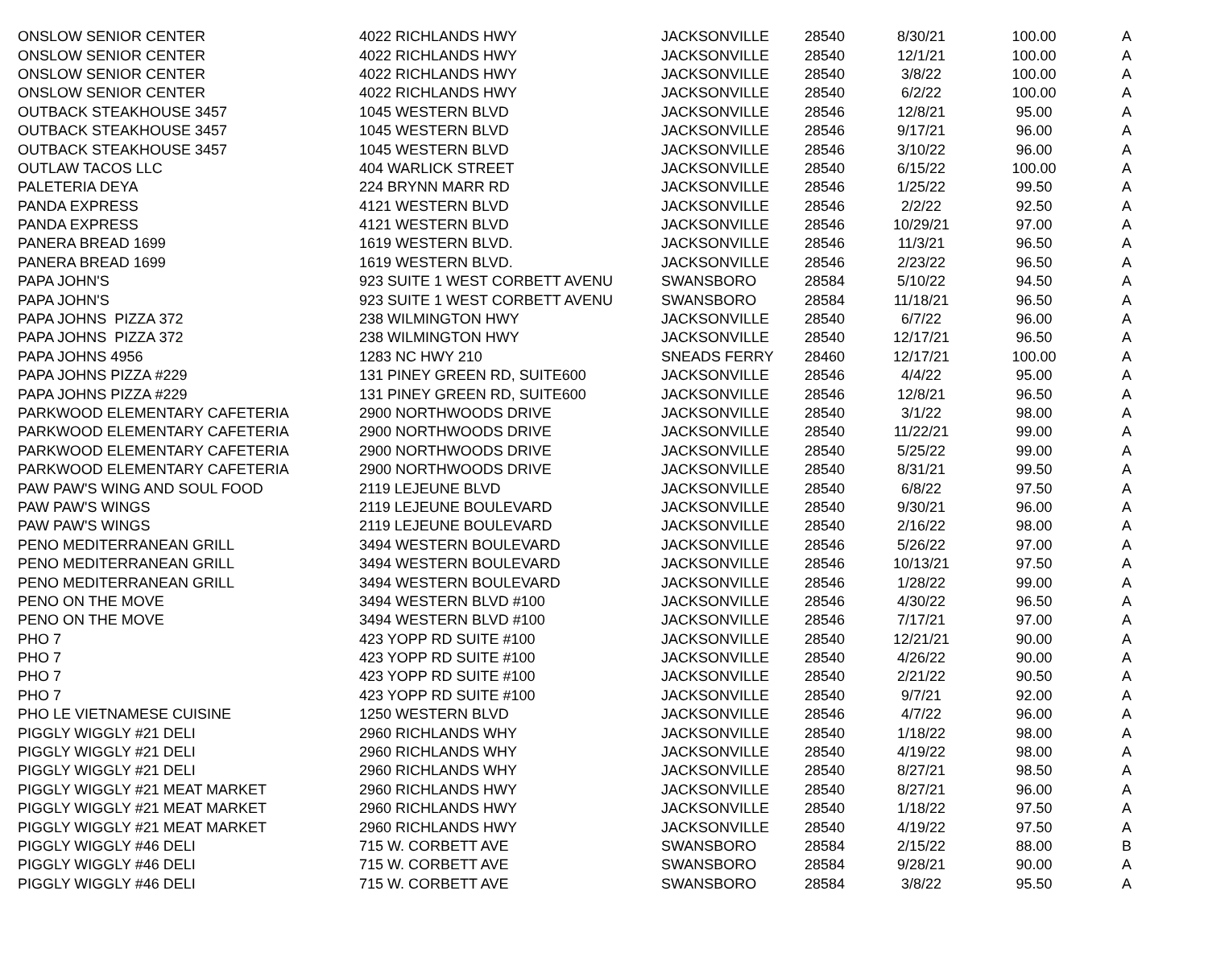| ONSLOW SENIOR CENTER | 4022 RICHLANDS HWY | JACKSONVILLE | 28540 | 8/30/21 | 100.00 | A |
| ONSLOW SENIOR CENTER | 4022 RICHLANDS HWY | JACKSONVILLE | 28540 | 12/1/21 | 100.00 | A |
| ONSLOW SENIOR CENTER | 4022 RICHLANDS HWY | JACKSONVILLE | 28540 | 3/8/22 | 100.00 | A |
| ONSLOW SENIOR CENTER | 4022 RICHLANDS HWY | JACKSONVILLE | 28540 | 6/2/22 | 100.00 | A |
| OUTBACK STEAKHOUSE 3457 | 1045 WESTERN BLVD | JACKSONVILLE | 28546 | 12/8/21 | 95.00 | A |
| OUTBACK STEAKHOUSE 3457 | 1045 WESTERN BLVD | JACKSONVILLE | 28546 | 9/17/21 | 96.00 | A |
| OUTBACK STEAKHOUSE 3457 | 1045 WESTERN BLVD | JACKSONVILLE | 28546 | 3/10/22 | 96.00 | A |
| OUTLAW TACOS LLC | 404 WARLICK STREET | JACKSONVILLE | 28540 | 6/15/22 | 100.00 | A |
| PALETERIA DEYA | 224 BRYNN MARR RD | JACKSONVILLE | 28546 | 1/25/22 | 99.50 | A |
| PANDA EXPRESS | 4121 WESTERN BLVD | JACKSONVILLE | 28546 | 2/2/22 | 92.50 | A |
| PANDA EXPRESS | 4121 WESTERN BLVD | JACKSONVILLE | 28546 | 10/29/21 | 97.00 | A |
| PANERA BREAD 1699 | 1619 WESTERN BLVD. | JACKSONVILLE | 28546 | 11/3/21 | 96.50 | A |
| PANERA BREAD 1699 | 1619 WESTERN BLVD. | JACKSONVILLE | 28546 | 2/23/22 | 96.50 | A |
| PAPA JOHN'S | 923 SUITE 1 WEST CORBETT AVENU | SWANSBORO | 28584 | 5/10/22 | 94.50 | A |
| PAPA JOHN'S | 923 SUITE 1 WEST CORBETT AVENU | SWANSBORO | 28584 | 11/18/21 | 96.50 | A |
| PAPA JOHNS PIZZA 372 | 238 WILMINGTON HWY | JACKSONVILLE | 28540 | 6/7/22 | 96.00 | A |
| PAPA JOHNS PIZZA 372 | 238 WILMINGTON HWY | JACKSONVILLE | 28540 | 12/17/21 | 96.50 | A |
| PAPA JOHNS 4956 | 1283 NC HWY 210 | SNEADS FERRY | 28460 | 12/17/21 | 100.00 | A |
| PAPA JOHNS PIZZA #229 | 131 PINEY GREEN RD, SUITE600 | JACKSONVILLE | 28546 | 4/4/22 | 95.00 | A |
| PAPA JOHNS PIZZA #229 | 131 PINEY GREEN RD, SUITE600 | JACKSONVILLE | 28546 | 12/8/21 | 96.50 | A |
| PARKWOOD ELEMENTARY CAFETERIA | 2900 NORTHWOODS DRIVE | JACKSONVILLE | 28540 | 3/1/22 | 98.00 | A |
| PARKWOOD ELEMENTARY CAFETERIA | 2900 NORTHWOODS DRIVE | JACKSONVILLE | 28540 | 11/22/21 | 99.00 | A |
| PARKWOOD ELEMENTARY CAFETERIA | 2900 NORTHWOODS DRIVE | JACKSONVILLE | 28540 | 5/25/22 | 99.00 | A |
| PARKWOOD ELEMENTARY CAFETERIA | 2900 NORTHWOODS DRIVE | JACKSONVILLE | 28540 | 8/31/21 | 99.50 | A |
| PAW PAW'S WING AND SOUL FOOD | 2119 LEJEUNE BLVD | JACKSONVILLE | 28540 | 6/8/22 | 97.50 | A |
| PAW PAW'S WINGS | 2119 LEJEUNE BOULEVARD | JACKSONVILLE | 28540 | 9/30/21 | 96.00 | A |
| PAW PAW'S WINGS | 2119 LEJEUNE BOULEVARD | JACKSONVILLE | 28540 | 2/16/22 | 98.00 | A |
| PENO MEDITERRANEAN GRILL | 3494 WESTERN BOULEVARD | JACKSONVILLE | 28546 | 5/26/22 | 97.00 | A |
| PENO MEDITERRANEAN GRILL | 3494 WESTERN BOULEVARD | JACKSONVILLE | 28546 | 10/13/21 | 97.50 | A |
| PENO MEDITERRANEAN GRILL | 3494 WESTERN BOULEVARD | JACKSONVILLE | 28546 | 1/28/22 | 99.00 | A |
| PENO ON THE MOVE | 3494 WESTERN BLVD #100 | JACKSONVILLE | 28546 | 4/30/22 | 96.50 | A |
| PENO ON THE MOVE | 3494 WESTERN BLVD #100 | JACKSONVILLE | 28546 | 7/17/21 | 97.00 | A |
| PHO 7 | 423 YOPP RD SUITE #100 | JACKSONVILLE | 28540 | 12/21/21 | 90.00 | A |
| PHO 7 | 423 YOPP RD SUITE #100 | JACKSONVILLE | 28540 | 4/26/22 | 90.00 | A |
| PHO 7 | 423 YOPP RD SUITE #100 | JACKSONVILLE | 28540 | 2/21/22 | 90.50 | A |
| PHO 7 | 423 YOPP RD SUITE #100 | JACKSONVILLE | 28540 | 9/7/21 | 92.00 | A |
| PHO LE VIETNAMESE CUISINE | 1250 WESTERN BLVD | JACKSONVILLE | 28546 | 4/7/22 | 96.00 | A |
| PIGGLY WIGGLY #21 DELI | 2960 RICHLANDS WHY | JACKSONVILLE | 28540 | 1/18/22 | 98.00 | A |
| PIGGLY WIGGLY #21 DELI | 2960 RICHLANDS WHY | JACKSONVILLE | 28540 | 4/19/22 | 98.00 | A |
| PIGGLY WIGGLY #21 DELI | 2960 RICHLANDS WHY | JACKSONVILLE | 28540 | 8/27/21 | 98.50 | A |
| PIGGLY WIGGLY #21 MEAT MARKET | 2960 RICHLANDS HWY | JACKSONVILLE | 28540 | 8/27/21 | 96.00 | A |
| PIGGLY WIGGLY #21 MEAT MARKET | 2960 RICHLANDS HWY | JACKSONVILLE | 28540 | 1/18/22 | 97.50 | A |
| PIGGLY WIGGLY #21 MEAT MARKET | 2960 RICHLANDS HWY | JACKSONVILLE | 28540 | 4/19/22 | 97.50 | A |
| PIGGLY WIGGLY #46 DELI | 715 W. CORBETT AVE | SWANSBORO | 28584 | 2/15/22 | 88.00 | B |
| PIGGLY WIGGLY #46 DELI | 715 W. CORBETT AVE | SWANSBORO | 28584 | 9/28/21 | 90.00 | A |
| PIGGLY WIGGLY #46 DELI | 715 W. CORBETT AVE | SWANSBORO | 28584 | 3/8/22 | 95.50 | A |